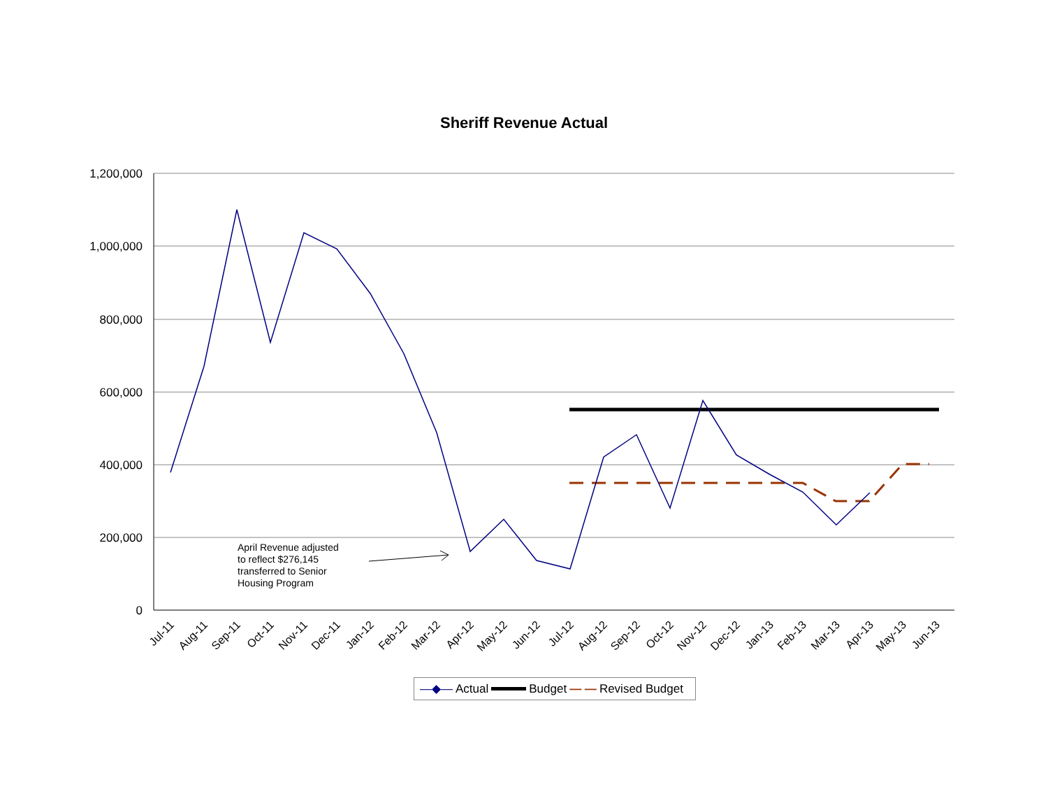Sheriff Revenue Actual
1,200,000
1,000,000
800,000
600,000
400,000
200,000
0
Jul-11
Aug-11
Sep-11
Oct-11
Nov-11
Dec-11
Jan-12
Feb-12
Mar-12
Apr-12
May-12
Jun-12
Jul-12
Aug-12
Sep-12
Oct-12
Nov-12
Dec-12
Jan-13
Feb-13
Mar-13
Apr-13
May-13
Jun-13
April Revenue adjusted to reflect $276,145 transferred to Senior Housing Program
—◆— Actual Budget — — Revised Budget